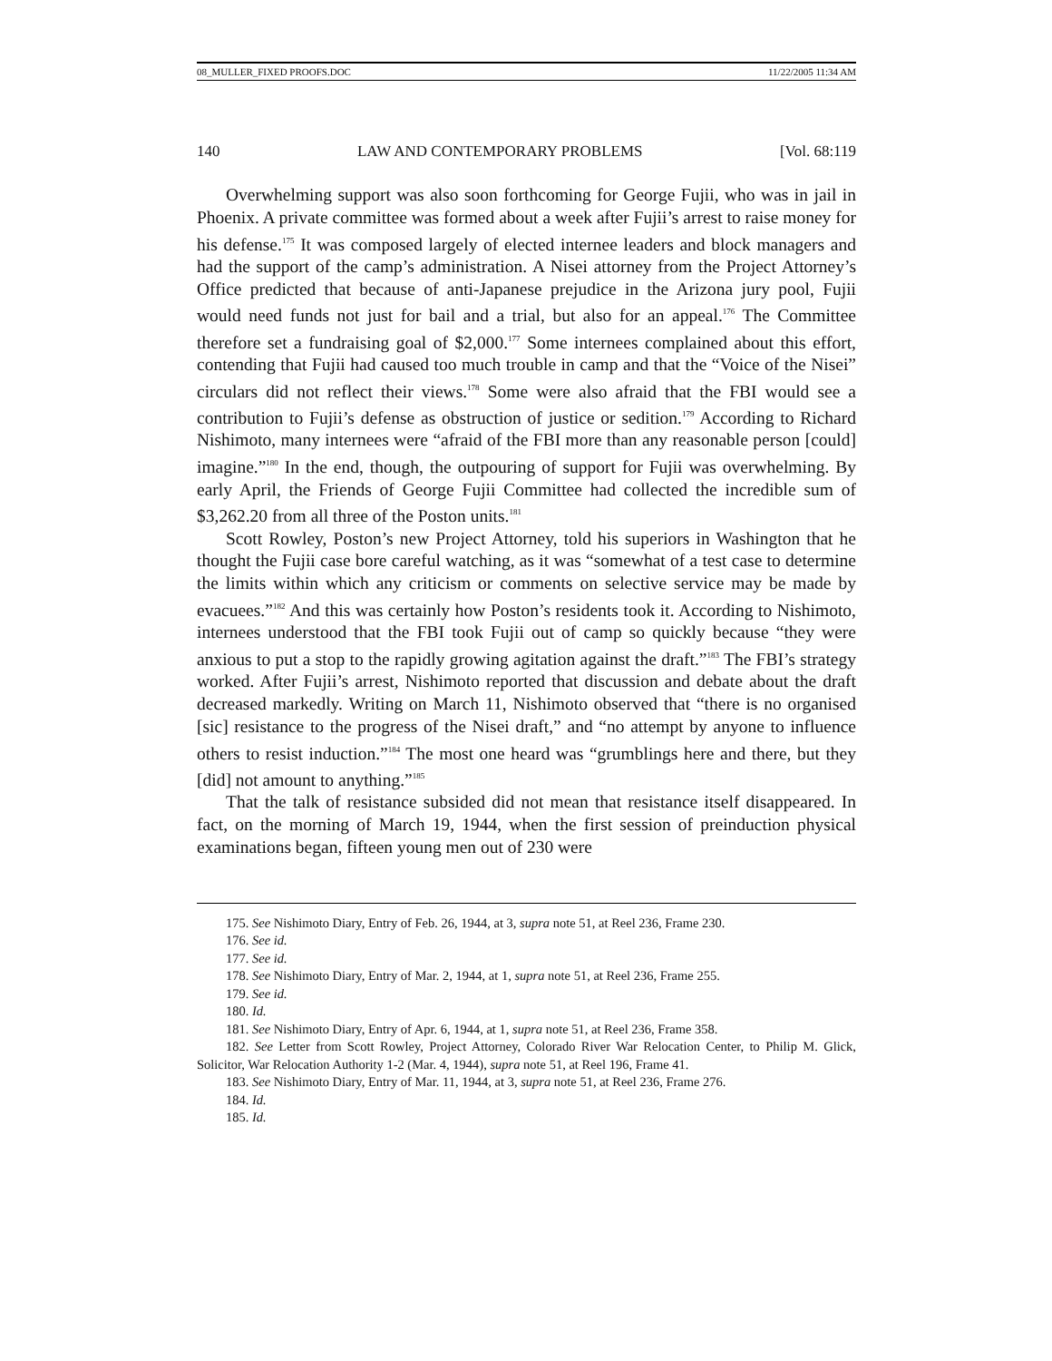08_MULLER_FIXED PROOFS.DOC 11/22/2005 11:34 AM
140 LAW AND CONTEMPORARY PROBLEMS [Vol. 68:119
Overwhelming support was also soon forthcoming for George Fujii, who was in jail in Phoenix. A private committee was formed about a week after Fujii’s arrest to raise money for his defense.<sup>175</sup> It was composed largely of elected internee leaders and block managers and had the support of the camp’s administration. A Nisei attorney from the Project Attorney’s Office predicted that because of anti-Japanese prejudice in the Arizona jury pool, Fujii would need funds not just for bail and a trial, but also for an appeal.<sup>176</sup> The Committee therefore set a fundraising goal of $2,000.<sup>177</sup> Some internees complained about this effort, contending that Fujii had caused too much trouble in camp and that the “Voice of the Nisei” circulars did not reflect their views.<sup>178</sup> Some were also afraid that the FBI would see a contribution to Fujii’s defense as obstruction of justice or sedition.<sup>179</sup> According to Richard Nishimoto, many internees were “afraid of the FBI more than any reasonable person [could] imagine.”<sup>180</sup> In the end, though, the outpouring of support for Fujii was overwhelming. By early April, the Friends of George Fujii Committee had collected the incredible sum of $3,262.20 from all three of the Poston units.<sup>181</sup>
Scott Rowley, Poston’s new Project Attorney, told his superiors in Washington that he thought the Fujii case bore careful watching, as it was “somewhat of a test case to determine the limits within which any criticism or comments on selective service may be made by evacuees.”<sup>182</sup> And this was certainly how Poston’s residents took it. According to Nishimoto, internees understood that the FBI took Fujii out of camp so quickly because “they were anxious to put a stop to the rapidly growing agitation against the draft.”<sup>183</sup> The FBI’s strategy worked. After Fujii’s arrest, Nishimoto reported that discussion and debate about the draft decreased markedly. Writing on March 11, Nishimoto observed that “there is no organised [sic] resistance to the progress of the Nisei draft,” and “no attempt by anyone to influence others to resist induction.”<sup>184</sup> The most one heard was “grumblings here and there, but they [did] not amount to anything.”<sup>185</sup>
That the talk of resistance subsided did not mean that resistance itself disappeared. In fact, on the morning of March 19, 1944, when the first session of preinduction physical examinations began, fifteen young men out of 230 were
175. See Nishimoto Diary, Entry of Feb. 26, 1944, at 3, supra note 51, at Reel 236, Frame 230.
176. See id.
177. See id.
178. See Nishimoto Diary, Entry of Mar. 2, 1944, at 1, supra note 51, at Reel 236, Frame 255.
179. See id.
180. Id.
181. See Nishimoto Diary, Entry of Apr. 6, 1944, at 1, supra note 51, at Reel 236, Frame 358.
182. See Letter from Scott Rowley, Project Attorney, Colorado River War Relocation Center, to Philip M. Glick, Solicitor, War Relocation Authority 1-2 (Mar. 4, 1944), supra note 51, at Reel 196, Frame 41.
183. See Nishimoto Diary, Entry of Mar. 11, 1944, at 3, supra note 51, at Reel 236, Frame 276.
184. Id.
185. Id.